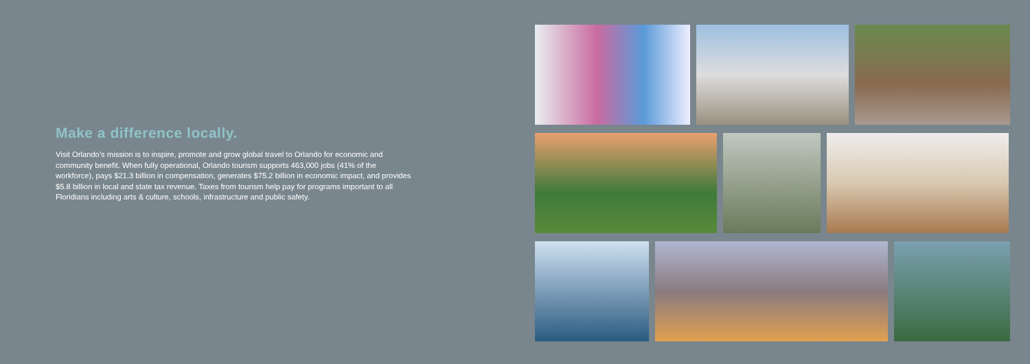Make a difference locally.
Visit Orlando’s mission is to inspire, promote and grow global travel to Orlando for economic and community benefit. When fully operational, Orlando tourism supports 463,000 jobs (41% of the workforce), pays $21.3 billion in compensation, generates $75.2 billion in economic impact, and provides $5.8 billion in local and state tax revenue. Taxes from tourism help pay for programs important to all Floridians including arts & culture, schools, infrastructure and public safety.